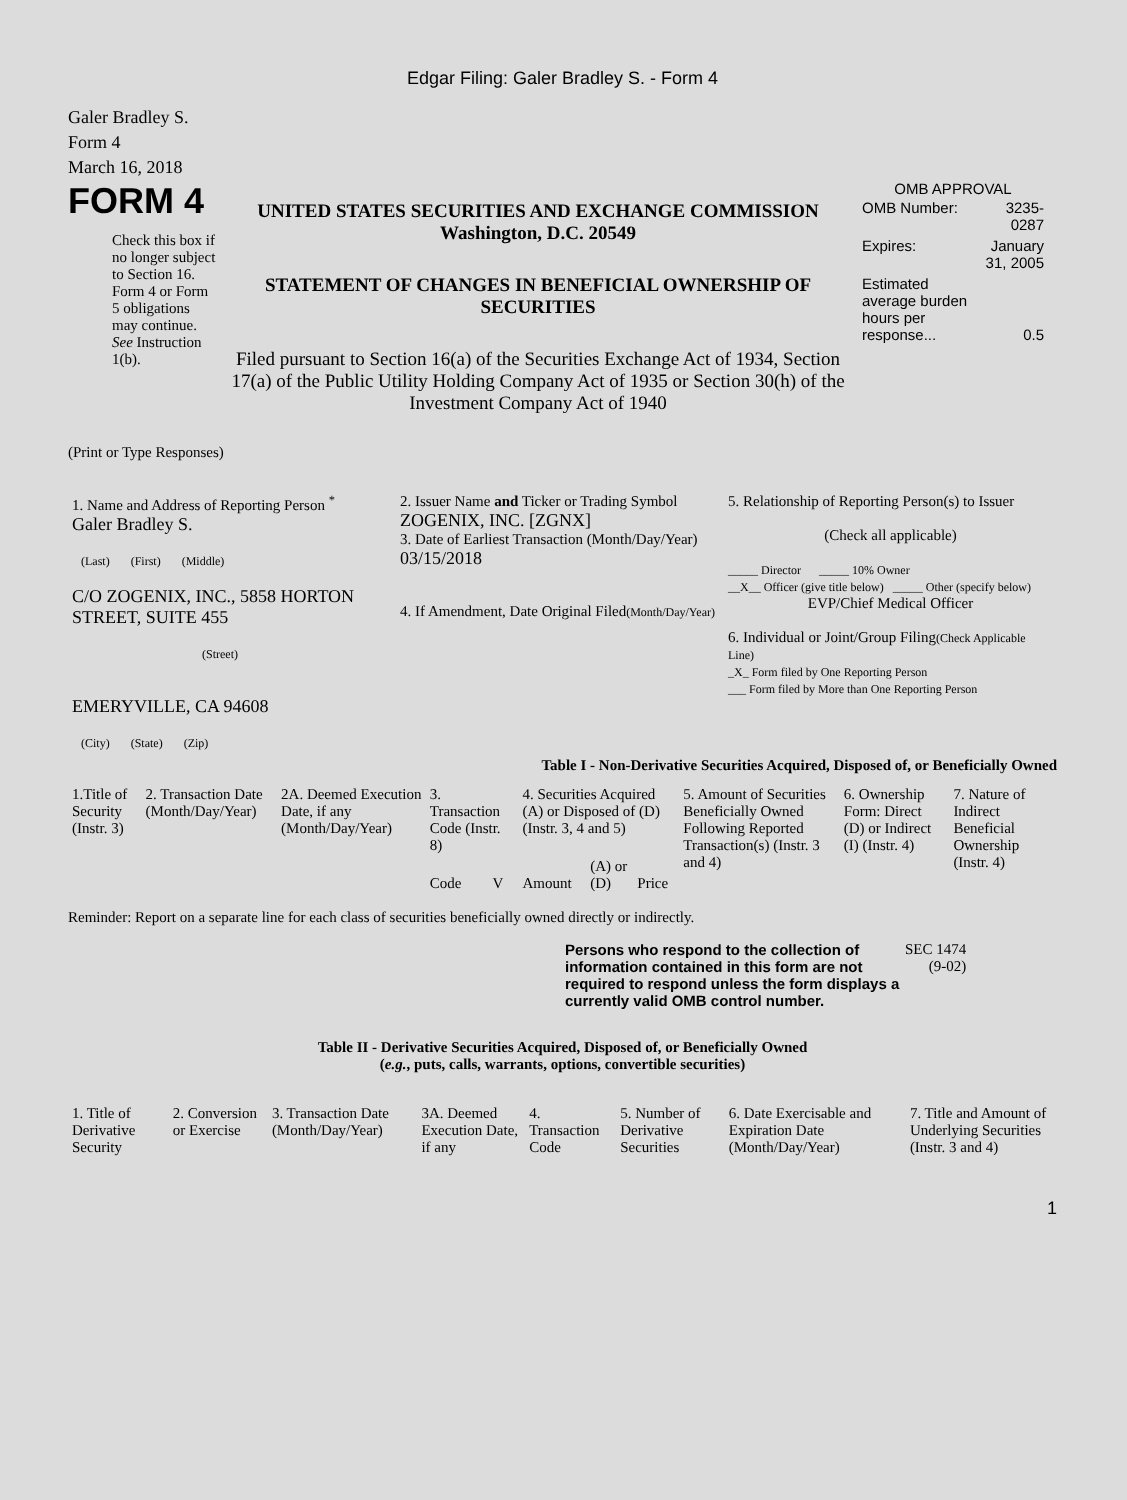Edgar Filing: Galer Bradley S. - Form 4
Galer Bradley S.
Form 4
March 16, 2018
FORM 4
Check this box if no longer subject to Section 16. Form 4 or Form 5 obligations may continue. See Instruction 1(b).
UNITED STATES SECURITIES AND EXCHANGE COMMISSION
Washington, D.C. 20549
STATEMENT OF CHANGES IN BENEFICIAL OWNERSHIP OF SECURITIES
Filed pursuant to Section 16(a) of the Securities Exchange Act of 1934, Section 17(a) of the Public Utility Holding Company Act of 1935 or Section 30(h) of the Investment Company Act of 1940
OMB APPROVAL
| OMB Number: | 3235-0287 |
| Expires: | January 31, 2005 |
| Estimated average burden hours per response... | 0.5 |
(Print or Type Responses)
| 1. Name and Address of Reporting Person <sup>*</sup> Galer Bradley S. (Last) (First) (Middle) C/O ZOGENIX, INC., 5858 HORTON STREET, SUITE 455 (Street) EMERYVILLE, CA 94608 (City) (State) (Zip) | 2. Issuer Name and Ticker or Trading Symbol ZOGENIX, INC. [ZGNX] 3. Date of Earliest Transaction (Month/Day/Year) 03/15/2018 4. If Amendment, Date Original Filed (Month/Day/Year) | 5. Relationship of Reporting Person(s) to Issuer (Check all applicable) _____ Director _____ 10% Owner __X__ Officer (give title below) _____ Other (specify below) EVP/Chief Medical Officer 6. Individual or Joint/Group Filing (Check Applicable Line) _X_ Form filed by One Reporting Person ___ Form filed by More than One Reporting Person |
Table I - Non-Derivative Securities Acquired, Disposed of, or Beneficially Owned
| 1.Title of Security (Instr. 3) | 2. Transaction Date (Month/Day/Year) | 2A. Deemed Execution Date, if any (Month/Day/Year) | 3. Transaction Code (Instr. 8) | | 4. Securities Acquired (A) or Disposed of (D) (Instr. 3, 4 and 5) | | | 5. Amount of Securities Beneficially Owned Following Reported Transaction(s) (Instr. 3 and 4) | 6. Ownership Form: Direct (D) or Indirect (I) (Instr. 4) | 7. Nature of Indirect Beneficial Ownership (Instr. 4) |
| --- | --- | --- | --- | --- | --- | --- | --- | --- | --- | --- |
| | | | Code | V | Amount | (A) or (D) | Price | | | |
Reminder: Report on a separate line for each class of securities beneficially owned directly or indirectly.
Persons who respond to the collection of information contained in this form are not required to respond unless the form displays a currently valid OMB control number.
SEC 1474
(9-02)
Table II - Derivative Securities Acquired, Disposed of, or Beneficially Owned
(e.g., puts, calls, warrants, options, convertible securities)
| 1. Title of Derivative Security | 2. Conversion or Exercise | 3. Transaction Date (Month/Day/Year) | 3A. Deemed Execution Date, if any | 4. Transaction Code | 5. Number of Derivative Securities | 6. Date Exercisable and Expiration Date (Month/Day/Year) | 7. Title and Amount of Underlying Securities (Instr. 3 and 4) |
| --- | --- | --- | --- | --- | --- | --- | --- |
1